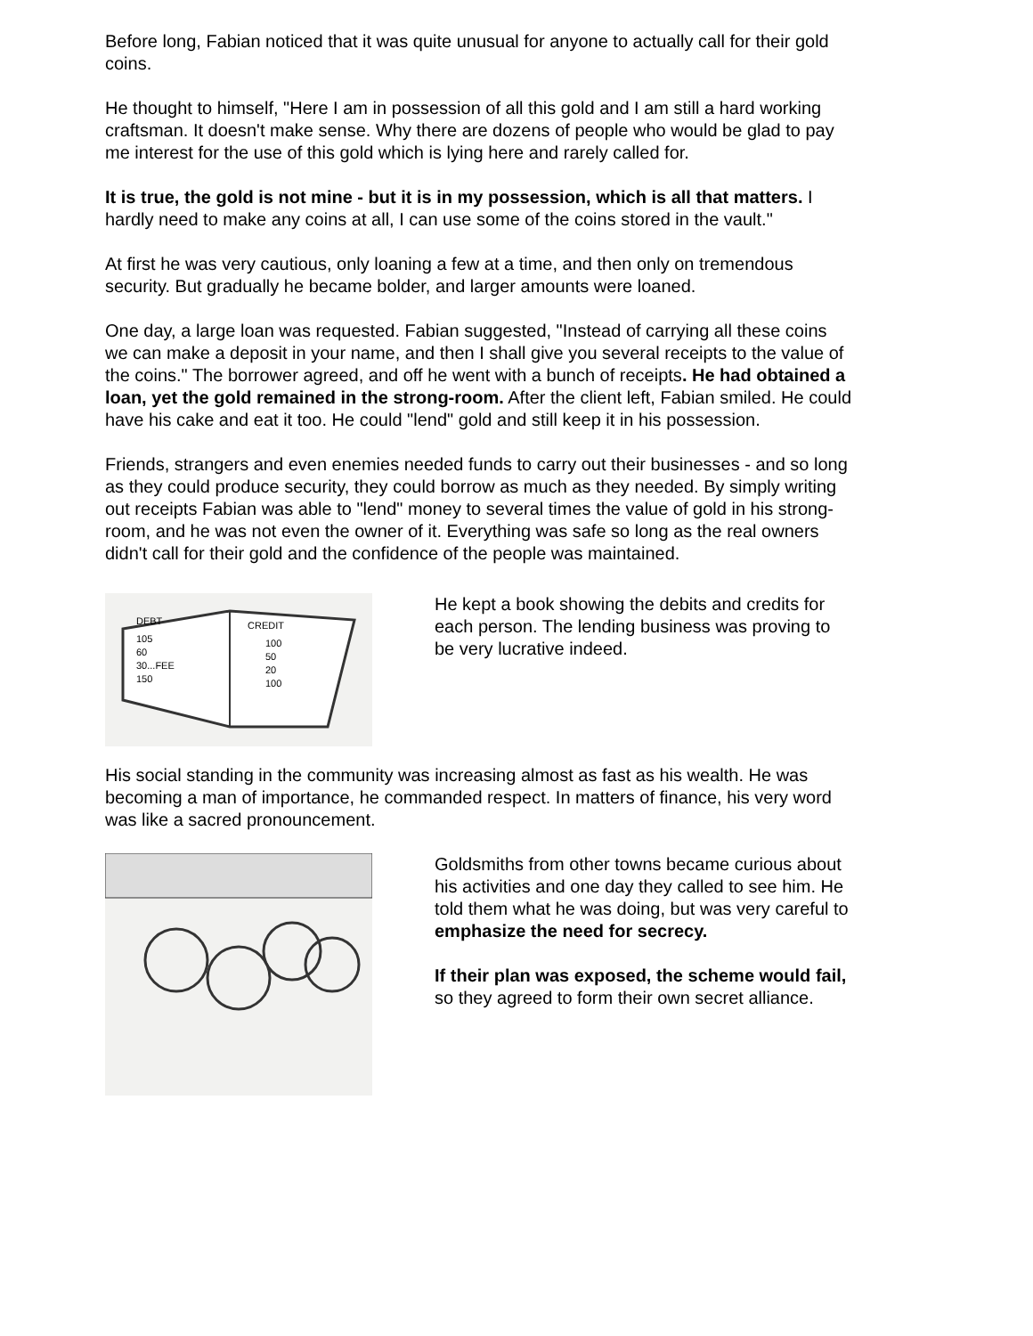Before long, Fabian noticed that it was quite unusual for anyone to actually call for their gold coins.
He thought to himself, "Here I am in possession of all this gold and I am still a hard working craftsman. It doesn't make sense. Why there are dozens of people who would be glad to pay me interest for the use of this gold which is lying here and rarely called for.
It is true, the gold is not mine - but it is in my possession, which is all that matters. I hardly need to make any coins at all, I can use some of the coins stored in the vault."
At first he was very cautious, only loaning a few at a time, and then only on tremendous security. But gradually he became bolder, and larger amounts were loaned.
One day, a large loan was requested. Fabian suggested, "Instead of carrying all these coins we can make a deposit in your name, and then I shall give you several receipts to the value of the coins." The borrower agreed, and off he went with a bunch of receipts. He had obtained a loan, yet the gold remained in the strong-room. After the client left, Fabian smiled. He could have his cake and eat it too. He could "lend" gold and still keep it in his possession.
Friends, strangers and even enemies needed funds to carry out their businesses - and so long as they could produce security, they could borrow as much as they needed. By simply writing out receipts Fabian was able to "lend" money to several times the value of gold in his strong-room, and he was not even the owner of it. Everything was safe so long as the real owners didn't call for their gold and the confidence of the people was maintained.
DEBT
105
60
30...FEE
150
CREDIT
100
50
20
100
He kept a book showing the debits and credits for each person. The lending business was proving to be very lucrative indeed.
His social standing in the community was increasing almost as fast as his wealth. He was becoming a man of importance, he commanded respect. In matters of finance, his very word was like a sacred pronouncement.
Goldsmiths from other towns became curious about his activities and one day they called to see him. He told them what he was doing, but was very careful to emphasize the need for secrecy.
If their plan was exposed, the scheme would fail, so they agreed to form their own secret alliance.